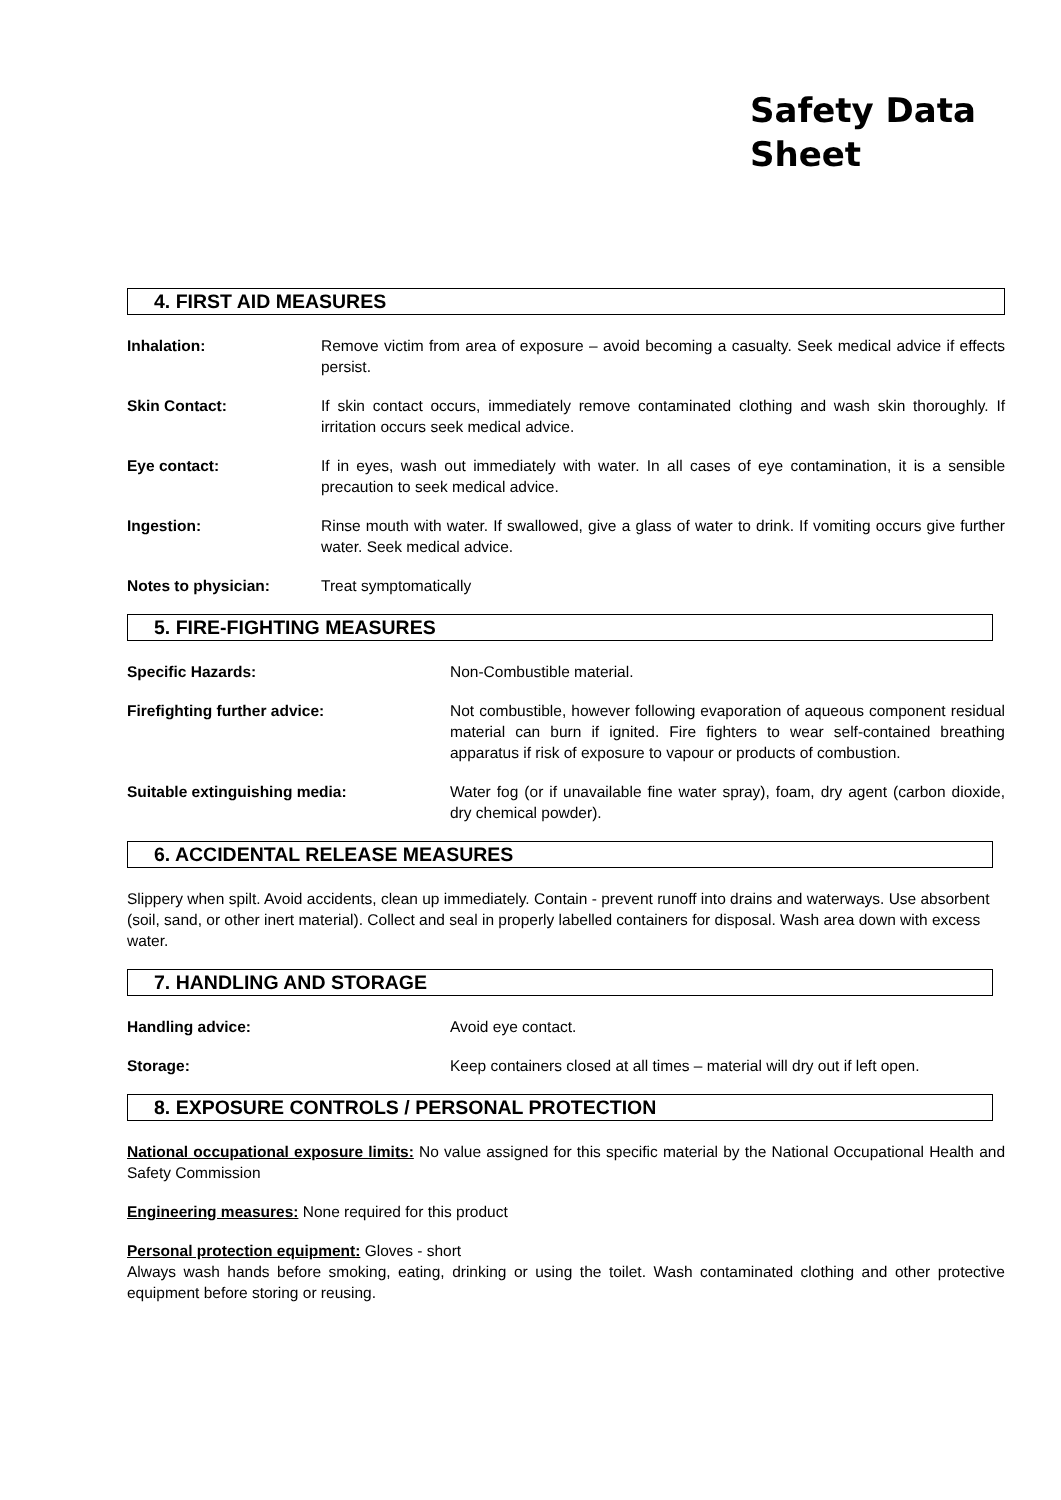Safety Data
Sheet
4. FIRST AID MEASURES
Inhalation: Remove victim from area of exposure – avoid becoming a casualty. Seek medical advice if effects persist.
Skin Contact: If skin contact occurs, immediately remove contaminated clothing and wash skin thoroughly. If irritation occurs seek medical advice.
Eye contact: If in eyes, wash out immediately with water. In all cases of eye contamination, it is a sensible precaution to seek medical advice.
Ingestion: Rinse mouth with water. If swallowed, give a glass of water to drink. If vomiting occurs give further water. Seek medical advice.
Notes to physician: Treat symptomatically
5. FIRE-FIGHTING MEASURES
Specific Hazards: Non-Combustible material.
Firefighting further advice: Not combustible, however following evaporation of aqueous component residual material can burn if ignited. Fire fighters to wear self-contained breathing apparatus if risk of exposure to vapour or products of combustion.
Suitable extinguishing media: Water fog (or if unavailable fine water spray), foam, dry agent (carbon dioxide, dry chemical powder).
6. ACCIDENTAL RELEASE MEASURES
Slippery when spilt. Avoid accidents, clean up immediately. Contain - prevent runoff into drains and waterways. Use absorbent (soil, sand, or other inert material). Collect and seal in properly labelled containers for disposal. Wash area down with excess water.
7. HANDLING AND STORAGE
Handling advice: Avoid eye contact.
Storage: Keep containers closed at all times – material will dry out if left open.
8. EXPOSURE CONTROLS / PERSONAL PROTECTION
National occupational exposure limits: No value assigned for this specific material by the National Occupational Health and Safety Commission
Engineering measures: None required for this product
Personal protection equipment: Gloves - short
Always wash hands before smoking, eating, drinking or using the toilet. Wash contaminated clothing and other protective equipment before storing or reusing.